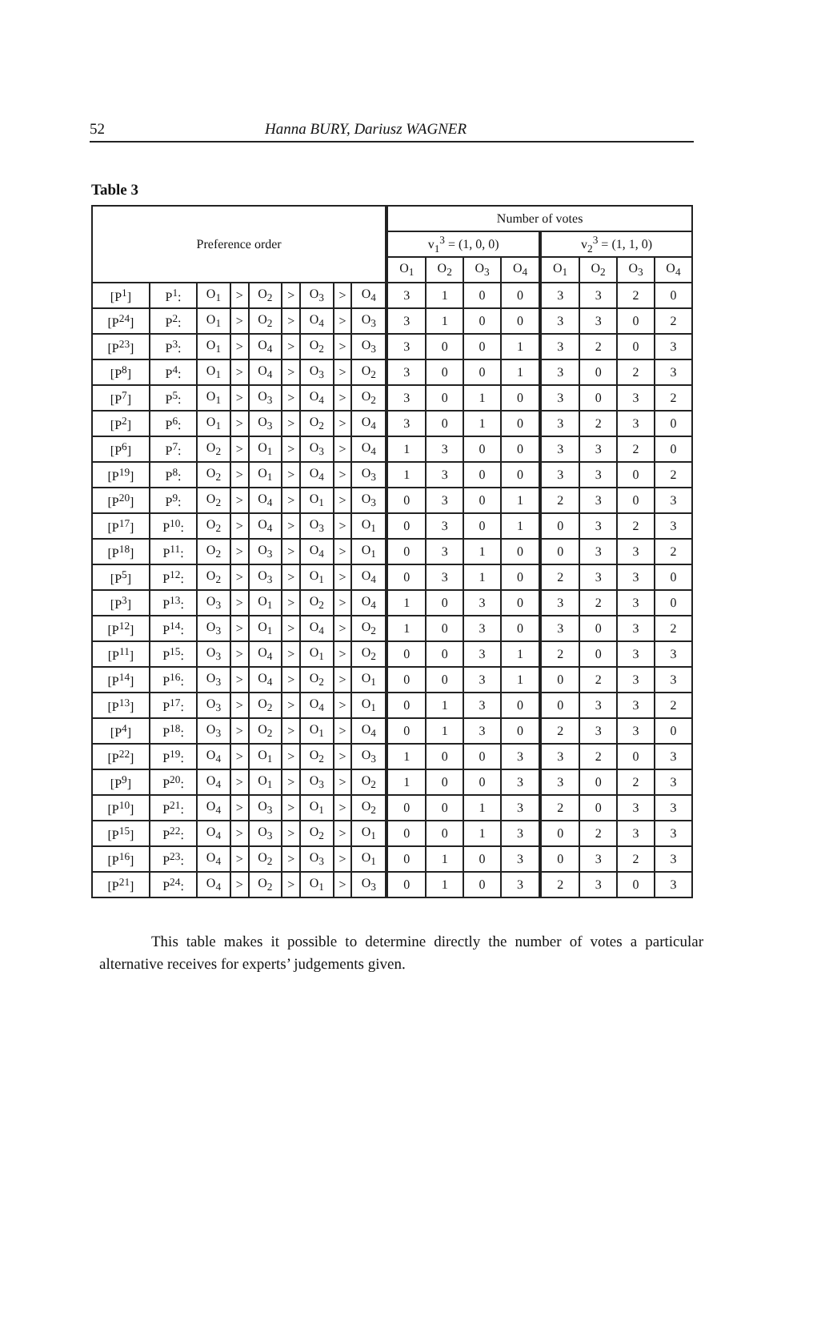52 Hanna BURY, Dariusz WAGNER
Table 3
| Preference order | | | | | | | | | Number of votes | | | | | | | |
| --- | --- | --- | --- | --- | --- | --- | --- | --- | --- | --- | --- | --- | --- | --- | --- | --- |
| | | | | | | | | | v<sub>1</sub><sup>3</sup> = (1, 0, 0) | | | | v<sub>2</sub><sup>3</sup> = (1, 1, 0) | | | |
| | | | | | | | | | O<sub>1</sub> | O<sub>2</sub> | O<sub>3</sub> | O<sub>4</sub> | O<sub>1</sub> | O<sub>2</sub> | O<sub>3</sub> | O<sub>4</sub> |
| [P<sup>1</sup>] | P<sup>1</sup>: | O<sub>1</sub> | > | O<sub>2</sub> | > | O<sub>3</sub> | > | O<sub>4</sub> | 3 | 1 | 0 | 0 | 3 | 3 | 2 | 0 |
| [P<sup>24</sup>] | P<sup>2</sup>: | O<sub>1</sub> | > | O<sub>2</sub> | > | O<sub>4</sub> | > | O<sub>3</sub> | 3 | 1 | 0 | 0 | 3 | 3 | 0 | 2 |
| [P<sup>23</sup>] | P<sup>3</sup>: | O<sub>1</sub> | > | O<sub>4</sub> | > | O<sub>2</sub> | > | O<sub>3</sub> | 3 | 0 | 0 | 1 | 3 | 2 | 0 | 3 |
| [P<sup>8</sup>] | P<sup>4</sup>: | O<sub>1</sub> | > | O<sub>4</sub> | > | O<sub>3</sub> | > | O<sub>2</sub> | 3 | 0 | 0 | 1 | 3 | 0 | 2 | 3 |
| [P<sup>7</sup>] | P<sup>5</sup>: | O<sub>1</sub> | > | O<sub>3</sub> | > | O<sub>4</sub> | > | O<sub>2</sub> | 3 | 0 | 1 | 0 | 3 | 0 | 3 | 2 |
| [P<sup>2</sup>] | P<sup>6</sup>: | O<sub>1</sub> | > | O<sub>3</sub> | > | O<sub>2</sub> | > | O<sub>4</sub> | 3 | 0 | 1 | 0 | 3 | 2 | 3 | 0 |
| [P<sup>6</sup>] | P<sup>7</sup>: | O<sub>2</sub> | > | O<sub>1</sub> | > | O<sub>3</sub> | > | O<sub>4</sub> | 1 | 3 | 0 | 0 | 3 | 3 | 2 | 0 |
| [P<sup>19</sup>] | P<sup>8</sup>: | O<sub>2</sub> | > | O<sub>1</sub> | > | O<sub>4</sub> | > | O<sub>3</sub> | 1 | 3 | 0 | 0 | 3 | 3 | 0 | 2 |
| [P<sup>20</sup>] | P<sup>9</sup>: | O<sub>2</sub> | > | O<sub>4</sub> | > | O<sub>1</sub> | > | O<sub>3</sub> | 0 | 3 | 0 | 1 | 2 | 3 | 0 | 3 |
| [P<sup>17</sup>] | P<sup>10</sup>: | O<sub>2</sub> | > | O<sub>4</sub> | > | O<sub>3</sub> | > | O<sub>1</sub> | 0 | 3 | 0 | 1 | 0 | 3 | 2 | 3 |
| [P<sup>18</sup>] | P<sup>11</sup>: | O<sub>2</sub> | > | O<sub>3</sub> | > | O<sub>4</sub> | > | O<sub>1</sub> | 0 | 3 | 1 | 0 | 0 | 3 | 3 | 2 |
| [P<sup>5</sup>] | P<sup>12</sup>: | O<sub>2</sub> | > | O<sub>3</sub> | > | O<sub>1</sub> | > | O<sub>4</sub> | 0 | 3 | 1 | 0 | 2 | 3 | 3 | 0 |
| [P<sup>3</sup>] | P<sup>13</sup>: | O<sub>3</sub> | > | O<sub>1</sub> | > | O<sub>2</sub> | > | O<sub>4</sub> | 1 | 0 | 3 | 0 | 3 | 2 | 3 | 0 |
| [P<sup>12</sup>] | P<sup>14</sup>: | O<sub>3</sub> | > | O<sub>1</sub> | > | O<sub>4</sub> | > | O<sub>2</sub> | 1 | 0 | 3 | 0 | 3 | 0 | 3 | 2 |
| [P<sup>11</sup>] | P<sup>15</sup>: | O<sub>3</sub> | > | O<sub>4</sub> | > | O<sub>1</sub> | > | O<sub>2</sub> | 0 | 0 | 3 | 1 | 2 | 0 | 3 | 3 |
| [P<sup>14</sup>] | P<sup>16</sup>: | O<sub>3</sub> | > | O<sub>4</sub> | > | O<sub>2</sub> | > | O<sub>1</sub> | 0 | 0 | 3 | 1 | 0 | 2 | 3 | 3 |
| [P<sup>13</sup>] | P<sup>17</sup>: | O<sub>3</sub> | > | O<sub>2</sub> | > | O<sub>4</sub> | > | O<sub>1</sub> | 0 | 1 | 3 | 0 | 0 | 3 | 3 | 2 |
| [P<sup>4</sup>] | P<sup>18</sup>: | O<sub>3</sub> | > | O<sub>2</sub> | > | O<sub>1</sub> | > | O<sub>4</sub> | 0 | 1 | 3 | 0 | 2 | 3 | 3 | 0 |
| [P<sup>22</sup>] | P<sup>19</sup>: | O<sub>4</sub> | > | O<sub>1</sub> | > | O<sub>2</sub> | > | O<sub>3</sub> | 1 | 0 | 0 | 3 | 3 | 2 | 0 | 3 |
| [P<sup>9</sup>] | P<sup>20</sup>: | O<sub>4</sub> | > | O<sub>1</sub> | > | O<sub>3</sub> | > | O<sub>2</sub> | 1 | 0 | 0 | 3 | 3 | 0 | 2 | 3 |
| [P<sup>10</sup>] | P<sup>21</sup>: | O<sub>4</sub> | > | O<sub>3</sub> | > | O<sub>1</sub> | > | O<sub>2</sub> | 0 | 0 | 1 | 3 | 2 | 0 | 3 | 3 |
| [P<sup>15</sup>] | P<sup>22</sup>: | O<sub>4</sub> | > | O<sub>3</sub> | > | O<sub>2</sub> | > | O<sub>1</sub> | 0 | 0 | 1 | 3 | 0 | 2 | 3 | 3 |
| [P<sup>16</sup>] | P<sup>23</sup>: | O<sub>4</sub> | > | O<sub>2</sub> | > | O<sub>3</sub> | > | O<sub>1</sub> | 0 | 1 | 0 | 3 | 0 | 3 | 2 | 3 |
| [P<sup>21</sup>] | P<sup>24</sup>: | O<sub>4</sub> | > | O<sub>2</sub> | > | O<sub>1</sub> | > | O<sub>3</sub> | 0 | 1 | 0 | 3 | 2 | 3 | 0 | 3 |
This table makes it possible to determine directly the number of votes a particular alternative receives for experts’ judgements given.